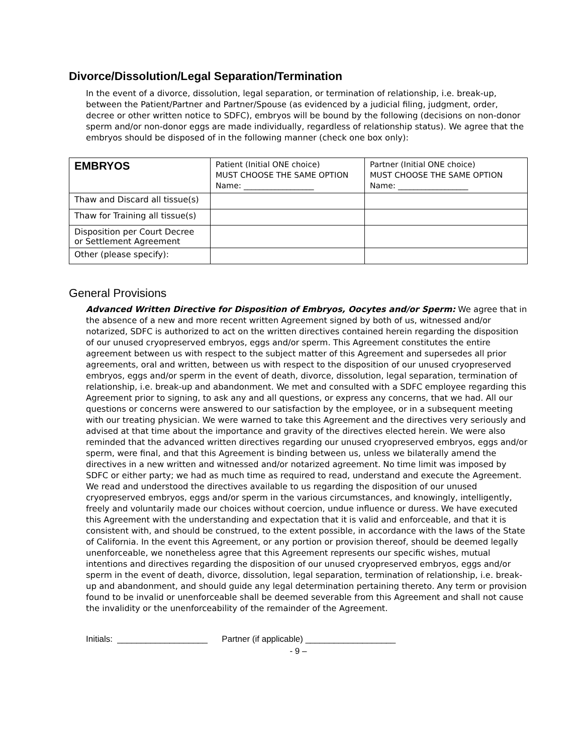Divorce/Dissolution/Legal Separation/Termination
In the event of a divorce, dissolution, legal separation, or termination of relationship, i.e. break-up, between the Patient/Partner and Partner/Spouse (as evidenced by a judicial filing, judgment, order, decree or other written notice to SDFC), embryos will be bound by the following (decisions on non-donor sperm and/or non-donor eggs are made individually, regardless of relationship status). We agree that the embryos should be disposed of in the following manner (check one box only):
| EMBRYOS | Patient (Initial ONE choice) MUST CHOOSE THE SAME OPTION Name: __________________ | Partner (Initial ONE choice) MUST CHOOSE THE SAME OPTION Name: __________________ |
| Thaw and Discard all tissue(s) | | |
| Thaw for Training all tissue(s) | | |
| Disposition per Court Decree or Settlement Agreement | | |
| Other (please specify): | | |
General Provisions
Advanced Written Directive for Disposition of Embryos, Oocytes and/or Sperm: We agree that in the absence of a new and more recent written Agreement signed by both of us, witnessed and/or notarized, SDFC is authorized to act on the written directives contained herein regarding the disposition of our unused cryopreserved embryos, eggs and/or sperm. This Agreement constitutes the entire agreement between us with respect to the subject matter of this Agreement and supersedes all prior agreements, oral and written, between us with respect to the disposition of our unused cryopreserved embryos, eggs and/or sperm in the event of death, divorce, dissolution, legal separation, termination of relationship, i.e. break-up and abandonment. We met and consulted with a SDFC employee regarding this Agreement prior to signing, to ask any and all questions, or express any concerns, that we had. All our questions or concerns were answered to our satisfaction by the employee, or in a subsequent meeting with our treating physician. We were warned to take this Agreement and the directives very seriously and advised at that time about the importance and gravity of the directives elected herein. We were also reminded that the advanced written directives regarding our unused cryopreserved embryos, eggs and/or sperm, were final, and that this Agreement is binding between us, unless we bilaterally amend the directives in a new written and witnessed and/or notarized agreement. No time limit was imposed by SDFC or either party; we had as much time as required to read, understand and execute the Agreement. We read and understood the directives available to us regarding the disposition of our unused cryopreserved embryos, eggs and/or sperm in the various circumstances, and knowingly, intelligently, freely and voluntarily made our choices without coercion, undue influence or duress. We have executed this Agreement with the understanding and expectation that it is valid and enforceable, and that it is consistent with, and should be construed, to the extent possible, in accordance with the laws of the State of California. In the event this Agreement, or any portion or provision thereof, should be deemed legally unenforceable, we nonetheless agree that this Agreement represents our specific wishes, mutual intentions and directives regarding the disposition of our unused cryopreserved embryos, eggs and/or sperm in the event of death, divorce, dissolution, legal separation, termination of relationship, i.e. break-up and abandonment, and should guide any legal determination pertaining thereto. Any term or provision found to be invalid or unenforceable shall be deemed severable from this Agreement and shall not cause the invalidity or the unenforceability of the remainder of the Agreement.
Initials: ___________________ Partner (if applicable) ___________________
- 9 –